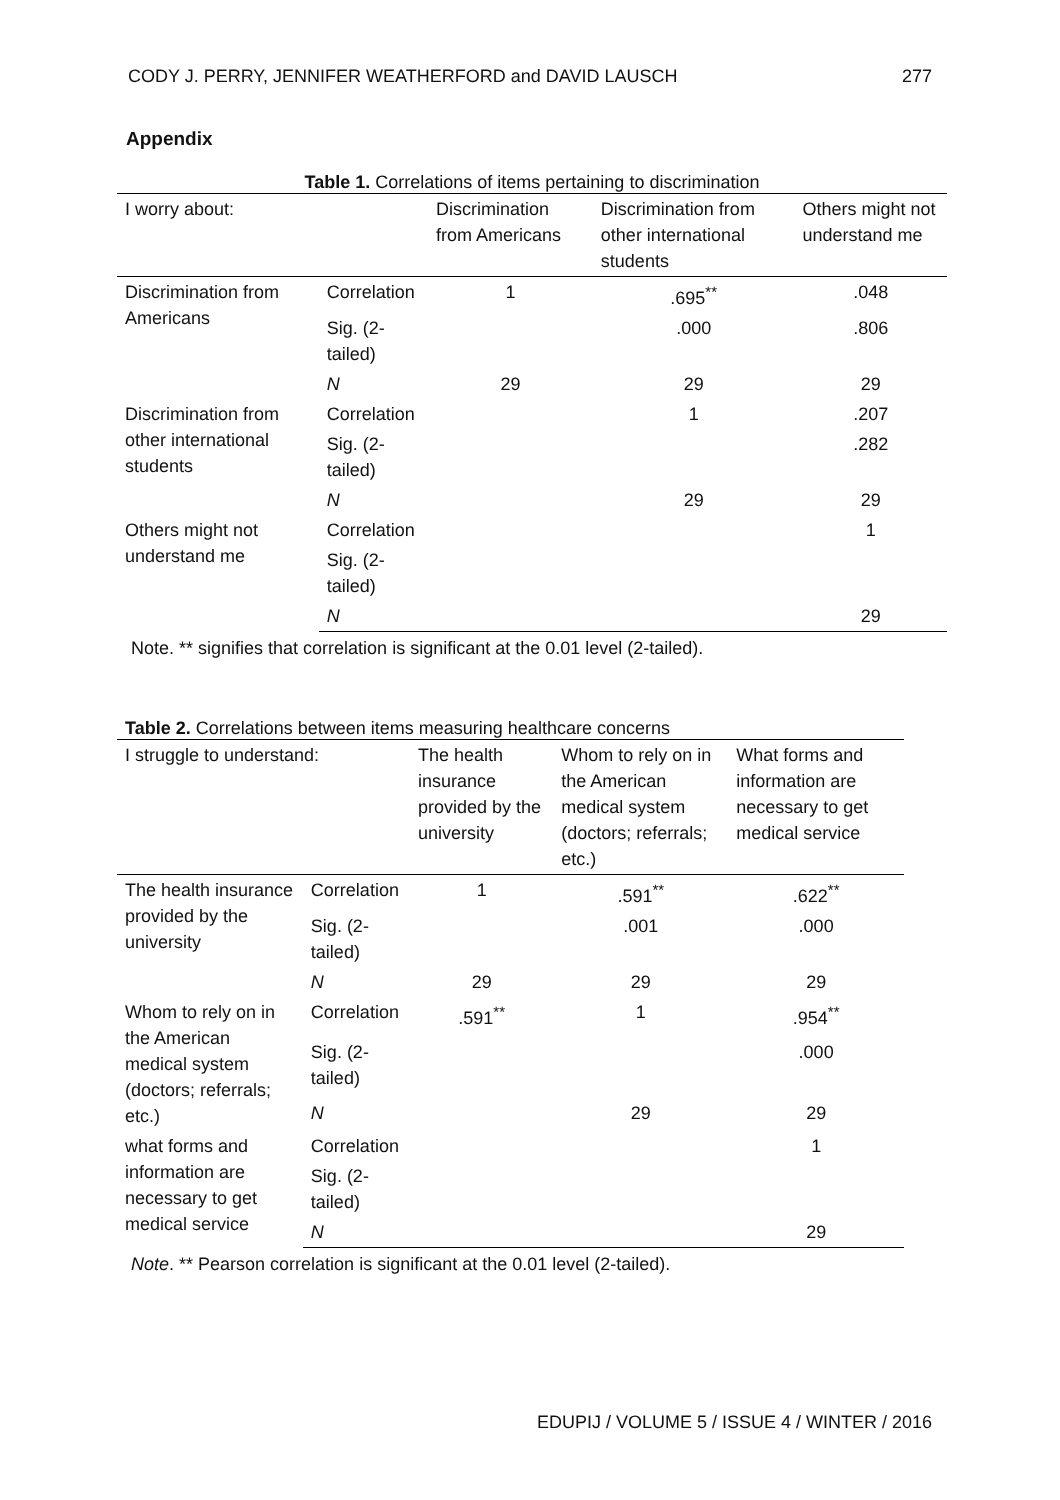CODY J. PERRY, JENNIFER WEATHERFORD and DAVID LAUSCH 277
Appendix
Table 1. Correlations of items pertaining to discrimination
| I worry about: | | Discrimination from Americans | Discrimination from other international students | Others might not understand me |
| --- | --- | --- | --- | --- |
| Discrimination from Americans | Correlation | 1 | .695<sup>**</sup> | .048 |
| | Sig. (2-tailed) | | .000 | .806 |
| | N | 29 | 29 | 29 |
| Discrimination from other international students | Correlation | | 1 | .207 |
| | Sig. (2-tailed) | | | .282 |
| | N | | 29 | 29 |
| Others might not understand me | Correlation | | | 1 |
| | Sig. (2-tailed) | | | |
| | N | | | 29 |
Note. ** signifies that correlation is significant at the 0.01 level (2-tailed).
Table 2. Correlations between items measuring healthcare concerns
| I struggle to understand: | | The health insurance provided by the university | Whom to rely on in the American medical system (doctors; referrals; etc.) | What forms and information are necessary to get medical service |
| --- | --- | --- | --- | --- |
| The health insurance provided by the university | Correlation | 1 | .591<sup>**</sup> | .622<sup>**</sup> |
| | Sig. (2-tailed) | | .001 | .000 |
| | N | 29 | 29 | 29 |
| Whom to rely on in the American medical system (doctors; referrals; etc.) | Correlation | .591<sup>**</sup> | 1 | .954<sup>**</sup> |
| | Sig. (2-tailed) | | | .000 |
| | N | | 29 | 29 |
| what forms and information are necessary to get medical service | Correlation | | | 1 |
| | Sig. (2-tailed) | | | |
| | N | | | 29 |
Note. ** Pearson correlation is significant at the 0.01 level (2-tailed).
EDUPIJ / VOLUME 5 / ISSUE 4 / WINTER / 2016